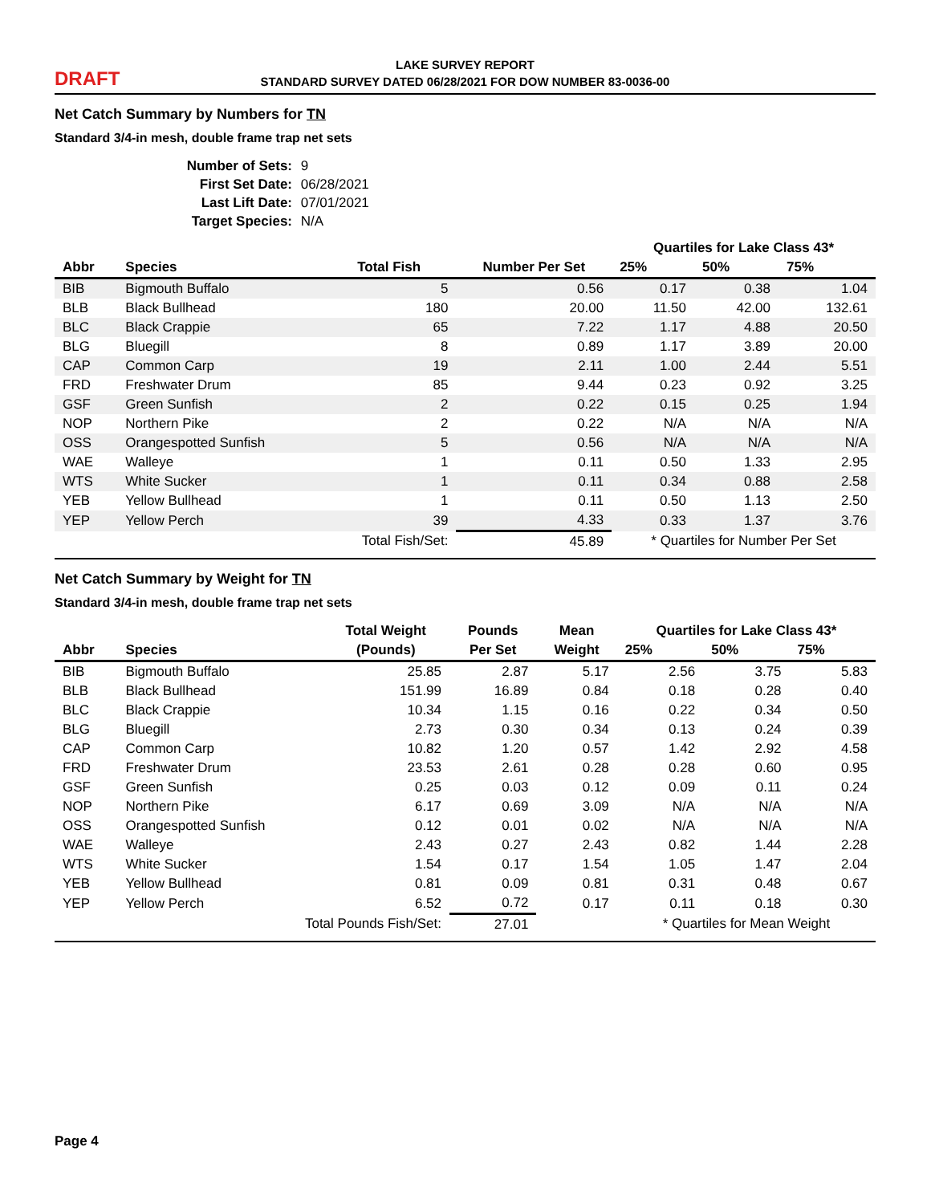DRAFT
LAKE SURVEY REPORT
STANDARD SURVEY DATED 06/28/2021 FOR DOW NUMBER 83-0036-00
Net Catch Summary by Numbers for TN
Standard 3/4-in mesh, double frame trap net sets
Number of Sets: 9
First Set Date: 06/28/2021
Last Lift Date: 07/01/2021
Target Species: N/A
| | | | | Quartiles for Lake Class 43* | | |
| --- | --- | --- | --- | --- | --- | --- |
| Abbr | Species | Total Fish | Number Per Set | 25% | 50% | 75% |
| BIB | Bigmouth Buffalo | 5 | 0.56 | 0.17 | 0.38 | 1.04 |
| BLB | Black Bullhead | 180 | 20.00 | 11.50 | 42.00 | 132.61 |
| BLC | Black Crappie | 65 | 7.22 | 1.17 | 4.88 | 20.50 |
| BLG | Bluegill | 8 | 0.89 | 1.17 | 3.89 | 20.00 |
| CAP | Common Carp | 19 | 2.11 | 1.00 | 2.44 | 5.51 |
| FRD | Freshwater Drum | 85 | 9.44 | 0.23 | 0.92 | 3.25 |
| GSF | Green Sunfish | 2 | 0.22 | 0.15 | 0.25 | 1.94 |
| NOP | Northern Pike | 2 | 0.22 | N/A | N/A | N/A |
| OSS | Orangespotted Sunfish | 5 | 0.56 | N/A | N/A | N/A |
| WAE | Walleye | 1 | 0.11 | 0.50 | 1.33 | 2.95 |
| WTS | White Sucker | 1 | 0.11 | 0.34 | 0.88 | 2.58 |
| YEB | Yellow Bullhead | 1 | 0.11 | 0.50 | 1.13 | 2.50 |
| YEP | Yellow Perch | 39 | 4.33 | 0.33 | 1.37 | 3.76 |
| | | Total Fish/Set: | 45.89 | * Quartiles for Number Per Set | | |
Net Catch Summary by Weight for TN
Standard 3/4-in mesh, double frame trap net sets
| | | Total Weight | Pounds | Mean | Quartiles for Lake Class 43* | | |
| --- | --- | --- | --- | --- | --- | --- | --- |
| Abbr | Species | (Pounds) | Per Set | Weight | 25% | 50% | 75% |
| BIB | Bigmouth Buffalo | 25.85 | 2.87 | 5.17 | 2.56 | 3.75 | 5.83 |
| BLB | Black Bullhead | 151.99 | 16.89 | 0.84 | 0.18 | 0.28 | 0.40 |
| BLC | Black Crappie | 10.34 | 1.15 | 0.16 | 0.22 | 0.34 | 0.50 |
| BLG | Bluegill | 2.73 | 0.30 | 0.34 | 0.13 | 0.24 | 0.39 |
| CAP | Common Carp | 10.82 | 1.20 | 0.57 | 1.42 | 2.92 | 4.58 |
| FRD | Freshwater Drum | 23.53 | 2.61 | 0.28 | 0.28 | 0.60 | 0.95 |
| GSF | Green Sunfish | 0.25 | 0.03 | 0.12 | 0.09 | 0.11 | 0.24 |
| NOP | Northern Pike | 6.17 | 0.69 | 3.09 | N/A | N/A | N/A |
| OSS | Orangespotted Sunfish | 0.12 | 0.01 | 0.02 | N/A | N/A | N/A |
| WAE | Walleye | 2.43 | 0.27 | 2.43 | 0.82 | 1.44 | 2.28 |
| WTS | White Sucker | 1.54 | 0.17 | 1.54 | 1.05 | 1.47 | 2.04 |
| YEB | Yellow Bullhead | 0.81 | 0.09 | 0.81 | 0.31 | 0.48 | 0.67 |
| YEP | Yellow Perch | 6.52 | 0.72 | 0.17 | 0.11 | 0.18 | 0.30 |
| | Total Pounds Fish/Set: | | 27.01 | | * Quartiles for Mean Weight | | |
Page 4